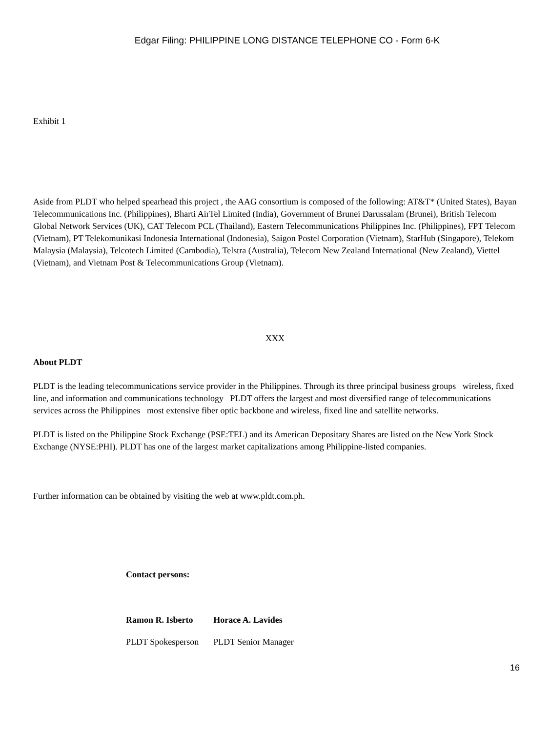Edgar Filing: PHILIPPINE LONG DISTANCE TELEPHONE CO - Form 6-K
Exhibit 1
Aside from PLDT who helped spearhead this project , the AAG consortium is composed of the following: AT&T* (United States), Bayan Telecommunications Inc. (Philippines), Bharti AirTel Limited (India), Government of Brunei Darussalam (Brunei), British Telecom Global Network Services (UK), CAT Telecom PCL (Thailand), Eastern Telecommunications Philippines Inc. (Philippines), FPT Telecom (Vietnam), PT Telekomunikasi Indonesia International (Indonesia), Saigon Postel Corporation (Vietnam), StarHub (Singapore), Telekom Malaysia (Malaysia), Telcotech Limited (Cambodia), Telstra (Australia), Telecom New Zealand International (New Zealand), Viettel (Vietnam), and Vietnam Post & Telecommunications Group (Vietnam).
XXX
About PLDT
PLDT is the leading telecommunications service provider in the Philippines. Through its three principal business groups wireless, fixed line, and information and communications technology PLDT offers the largest and most diversified range of telecommunications services across the Philippines most extensive fiber optic backbone and wireless, fixed line and satellite networks.
PLDT is listed on the Philippine Stock Exchange (PSE:TEL) and its American Depositary Shares are listed on the New York Stock Exchange (NYSE:PHI). PLDT has one of the largest market capitalizations among Philippine-listed companies.
Further information can be obtained by visiting the web at www.pldt.com.ph.
| Contact persons: | |
| Ramon R. Isberto | Horace A. Lavides |
| PLDT Spokesperson | PLDT Senior Manager |
16